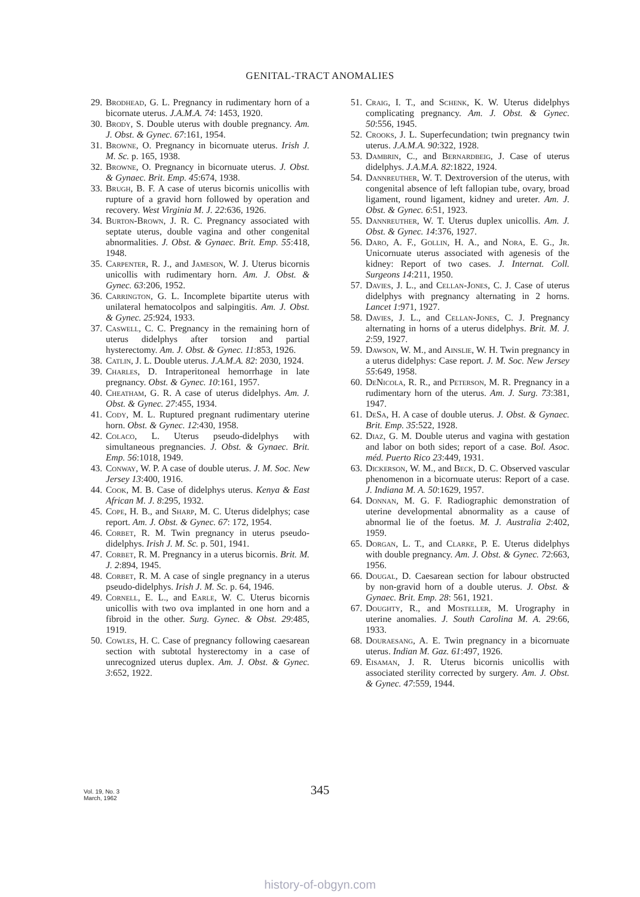GENITAL-TRACT ANOMALIES
29. Brodhead, G. L. Pregnancy in rudimentary horn of a bicornate uterus. J.A.M.A. 74: 1453, 1920.
30. Brody, S. Double uterus with double pregnancy. Am. J. Obst. & Gynec. 67:161, 1954.
31. Browne, O. Pregnancy in bicornuate uterus. Irish J. M. Sc. p. 165, 1938.
32. Browne, O. Pregnancy in bicornuate uterus. J. Obst. & Gynaec. Brit. Emp. 45:674, 1938.
33. Brugh, B. F. A case of uterus bicornis unicollis with rupture of a gravid horn followed by operation and recovery. West Virginia M. J. 22:636, 1926.
34. Burton-Brown, J. R. C. Pregnancy associated with septate uterus, double vagina and other congenital abnormalities. J. Obst. & Gynaec. Brit. Emp. 55:418, 1948.
35. Carpenter, R. J., and Jameson, W. J. Uterus bicornis unicollis with rudimentary horn. Am. J. Obst. & Gynec. 63:206, 1952.
36. Carrington, G. L. Incomplete bipartite uterus with unilateral hematocolpos and salpingitis. Am. J. Obst. & Gynec. 25:924, 1933.
37. Caswell, C. C. Pregnancy in the remaining horn of uterus didelphys after torsion and partial hysterectomy. Am. J. Obst. & Gynec. 11:853, 1926.
38. Catlin, J. L. Double uterus. J.A.M.A. 82: 2030, 1924.
39. Charles, D. Intraperitoneal hemorrhage in late pregnancy. Obst. & Gynec. 10:161, 1957.
40. Cheatham, G. R. A case of uterus didelphys. Am. J. Obst. & Gynec. 27:455, 1934.
41. Cody, M. L. Ruptured pregnant rudimentary uterine horn. Obst. & Gynec. 12:430, 1958.
42. Colaco, L. Uterus pseudo-didelphys with simultaneous pregnancies. J. Obst. & Gynaec. Brit. Emp. 56:1018, 1949.
43. Conway, W. P. A case of double uterus. J. M. Soc. New Jersey 13:400, 1916.
44. Cook, M. B. Case of didelphys uterus. Kenya & East African M. J. 8:295, 1932.
45. Cope, H. B., and Sharp, M. C. Uterus didelphys; case report. Am. J. Obst. & Gynec. 67: 172, 1954.
46. Corbet, R. M. Twin pregnancy in uterus pseudo-didelphys. Irish J. M. Sc. p. 501, 1941.
47. Corbet, R. M. Pregnancy in a uterus bicornis. Brit. M. J. 2:894, 1945.
48. Corbet, R. M. A case of single pregnancy in a uterus pseudo-didelphys. Irish J. M. Sc. p. 64, 1946.
49. Cornell, E. L., and Earle, W. C. Uterus bicornis unicollis with two ova implanted in one horn and a fibroid in the other. Surg. Gynec. & Obst. 29:485, 1919.
50. Cowles, H. C. Case of pregnancy following caesarean section with subtotal hysterectomy in a case of unrecognized uterus duplex. Am. J. Obst. & Gynec. 3:652, 1922.
51. Craig, I. T., and Schenk, K. W. Uterus didelphys complicating pregnancy. Am. J. Obst. & Gynec. 50:556, 1945.
52. Crooks, J. L. Superfecundation; twin pregnancy twin uterus. J.A.M.A. 90:322, 1928.
53. Dambrin, C., and Bernardbeig, J. Case of uterus didelphys. J.A.M.A. 82:1822, 1924.
54. Dannreuther, W. T. Dextroversion of the uterus, with congenital absence of left fallopian tube, ovary, broad ligament, round ligament, kidney and ureter. Am. J. Obst. & Gynec. 6:51, 1923.
55. Dannreuther, W. T. Uterus duplex unicollis. Am. J. Obst. & Gynec. 14:376, 1927.
56. Daro, A. F., Gollin, H. A., and Nora, E. G., Jr. Unicornuate uterus associated with agenesis of the kidney: Report of two cases. J. Internat. Coll. Surgeons 14:211, 1950.
57. Davies, J. L., and Cellan-Jones, C. J. Case of uterus didelphys with pregnancy alternating in 2 horns. Lancet 1:971, 1927.
58. Davies, J. L., and Cellan-Jones, C. J. Pregnancy alternating in horns of a uterus didelphys. Brit. M. J. 2:59, 1927.
59. Dawson, W. M., and Ainslie, W. H. Twin pregnancy in a uterus didelphys: Case report. J. M. Soc. New Jersey 55:649, 1958.
60. DeNicola, R. R., and Peterson, M. R. Pregnancy in a rudimentary horn of the uterus. Am. J. Surg. 73:381, 1947.
61. DeSa, H. A case of double uterus. J. Obst. & Gynaec. Brit. Emp. 35:522, 1928.
62. Diaz, G. M. Double uterus and vagina with gestation and labor on both sides; report of a case. Bol. Asoc. méd. Puerto Rico 23:449, 1931.
63. Dickerson, W. M., and Beck, D. C. Observed vascular phenomenon in a bicornuate uterus: Report of a case. J. Indiana M. A. 50:1629, 1957.
64. Donnan, M. G. F. Radiographic demonstration of uterine developmental abnormality as a cause of abnormal lie of the foetus. M. J. Australia 2:402, 1959.
65. Dorgan, L. T., and Clarke, P. E. Uterus didelphys with double pregnancy. Am. J. Obst. & Gynec. 72:663, 1956.
66. Dougal, D. Caesarean section for labour obstructed by non-gravid horn of a double uterus. J. Obst. & Gynaec. Brit. Emp. 28: 561, 1921.
67. Doughty, R., and Mosteller, M. Urography in uterine anomalies. J. South Carolina M. A. 29:66, 1933.
68. Douraesang, A. E. Twin pregnancy in a bicornuate uterus. Indian M. Gaz. 61:497, 1926.
69. Eisaman, J. R. Uterus bicornis unicollis with associated sterility corrected by surgery. Am. J. Obst. & Gynec. 47:559, 1944.
Vol. 19, No. 3
March, 1962
345
history-of-obgyn.com